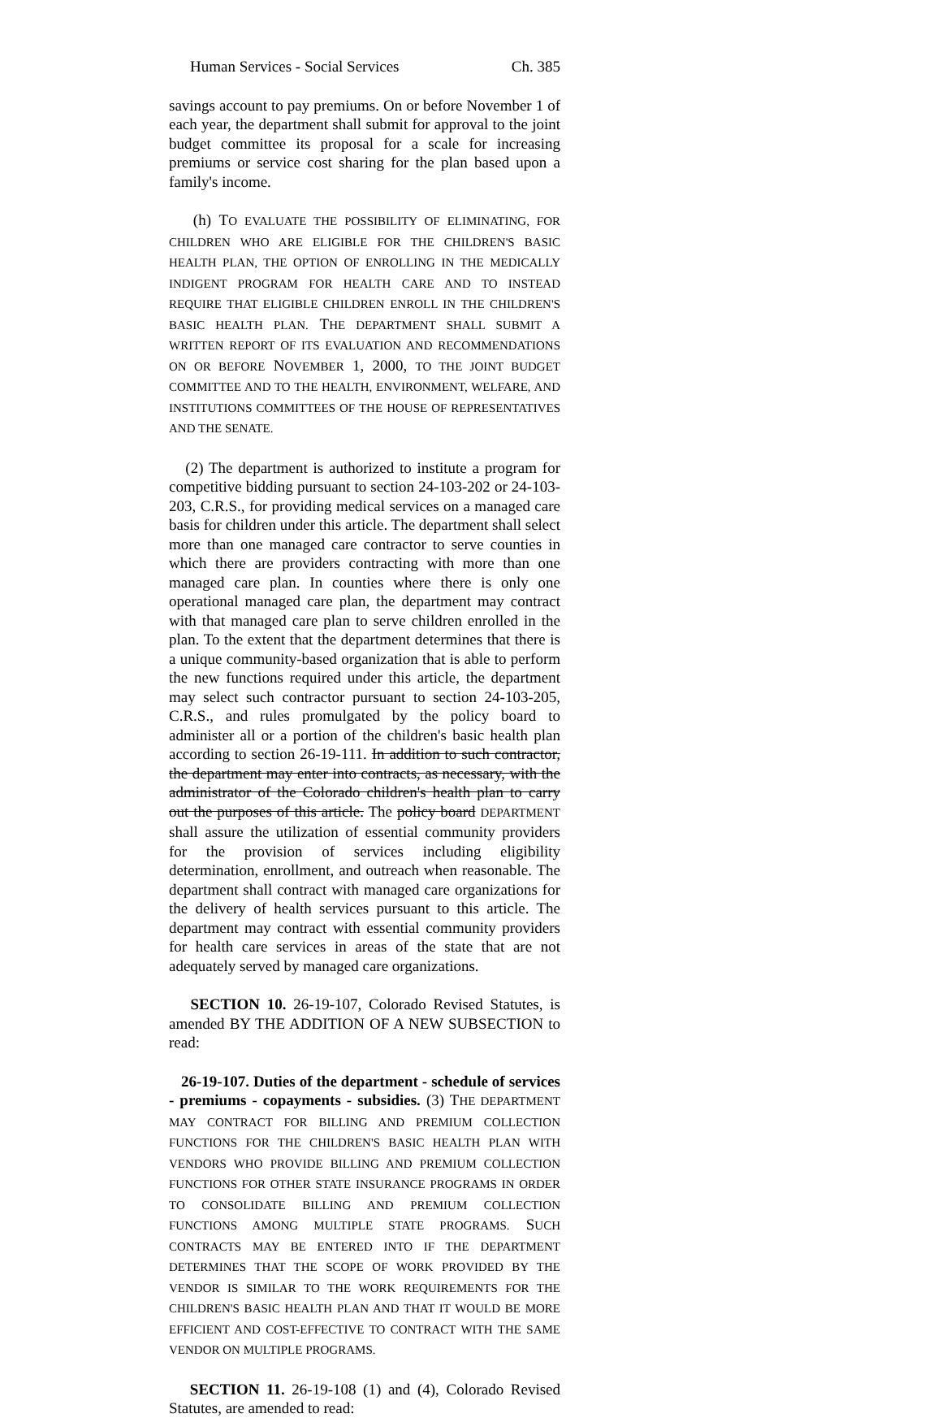Human Services - Social Services Ch. 385
savings account to pay premiums. On or before November 1 of each year, the department shall submit for approval to the joint budget committee its proposal for a scale for increasing premiums or service cost sharing for the plan based upon a family's income.
(h) TO EVALUATE THE POSSIBILITY OF ELIMINATING, FOR CHILDREN WHO ARE ELIGIBLE FOR THE CHILDREN'S BASIC HEALTH PLAN, THE OPTION OF ENROLLING IN THE MEDICALLY INDIGENT PROGRAM FOR HEALTH CARE AND TO INSTEAD REQUIRE THAT ELIGIBLE CHILDREN ENROLL IN THE CHILDREN'S BASIC HEALTH PLAN. THE DEPARTMENT SHALL SUBMIT A WRITTEN REPORT OF ITS EVALUATION AND RECOMMENDATIONS ON OR BEFORE NOVEMBER 1, 2000, TO THE JOINT BUDGET COMMITTEE AND TO THE HEALTH, ENVIRONMENT, WELFARE, AND INSTITUTIONS COMMITTEES OF THE HOUSE OF REPRESENTATIVES AND THE SENATE.
(2) The department is authorized to institute a program for competitive bidding pursuant to section 24-103-202 or 24-103-203, C.R.S., for providing medical services on a managed care basis for children under this article. The department shall select more than one managed care contractor to serve counties in which there are providers contracting with more than one managed care plan. In counties where there is only one operational managed care plan, the department may contract with that managed care plan to serve children enrolled in the plan. To the extent that the department determines that there is a unique community-based organization that is able to perform the new functions required under this article, the department may select such contractor pursuant to section 24-103-205, C.R.S., and rules promulgated by the policy board to administer all or a portion of the children's basic health plan according to section 26-19-111. In addition to such contractor, the department may enter into contracts, as necessary, with the administrator of the Colorado children's health plan to carry out the purposes of this article. The policy board DEPARTMENT shall assure the utilization of essential community providers for the provision of services including eligibility determination, enrollment, and outreach when reasonable. The department shall contract with managed care organizations for the delivery of health services pursuant to this article. The department may contract with essential community providers for health care services in areas of the state that are not adequately served by managed care organizations.
SECTION 10. 26-19-107, Colorado Revised Statutes, is amended BY THE ADDITION OF A NEW SUBSECTION to read:
26-19-107. Duties of the department - schedule of services - premiums - copayments - subsidies. (3) THE DEPARTMENT MAY CONTRACT FOR BILLING AND PREMIUM COLLECTION FUNCTIONS FOR THE CHILDREN'S BASIC HEALTH PLAN WITH VENDORS WHO PROVIDE BILLING AND PREMIUM COLLECTION FUNCTIONS FOR OTHER STATE INSURANCE PROGRAMS IN ORDER TO CONSOLIDATE BILLING AND PREMIUM COLLECTION FUNCTIONS AMONG MULTIPLE STATE PROGRAMS. SUCH CONTRACTS MAY BE ENTERED INTO IF THE DEPARTMENT DETERMINES THAT THE SCOPE OF WORK PROVIDED BY THE VENDOR IS SIMILAR TO THE WORK REQUIREMENTS FOR THE CHILDREN'S BASIC HEALTH PLAN AND THAT IT WOULD BE MORE EFFICIENT AND COST-EFFECTIVE TO CONTRACT WITH THE SAME VENDOR ON MULTIPLE PROGRAMS.
SECTION 11. 26-19-108 (1) and (4), Colorado Revised Statutes, are amended to read: